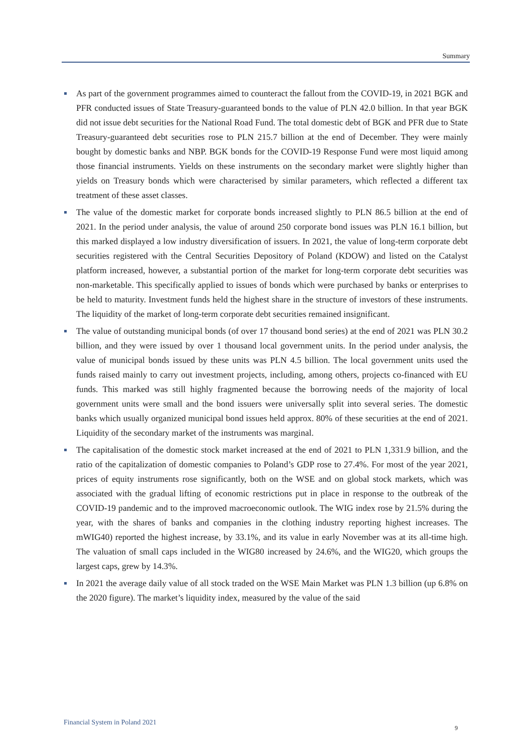Summary
As part of the government programmes aimed to counteract the fallout from the COVID-19, in 2021 BGK and PFR conducted issues of State Treasury-guaranteed bonds to the value of PLN 42.0 billion. In that year BGK did not issue debt securities for the National Road Fund. The total domestic debt of BGK and PFR due to State Treasury-guaranteed debt securities rose to PLN 215.7 billion at the end of December. They were mainly bought by domestic banks and NBP. BGK bonds for the COVID-19 Response Fund were most liquid among those financial instruments. Yields on these instruments on the secondary market were slightly higher than yields on Treasury bonds which were characterised by similar parameters, which reflected a different tax treatment of these asset classes.
The value of the domestic market for corporate bonds increased slightly to PLN 86.5 billion at the end of 2021. In the period under analysis, the value of around 250 corporate bond issues was PLN 16.1 billion, but this marked displayed a low industry diversification of issuers. In 2021, the value of long-term corporate debt securities registered with the Central Securities Depository of Poland (KDOW) and listed on the Catalyst platform increased, however, a substantial portion of the market for long-term corporate debt securities was non-marketable. This specifically applied to issues of bonds which were purchased by banks or enterprises to be held to maturity. Investment funds held the highest share in the structure of investors of these instruments. The liquidity of the market of long-term corporate debt securities remained insignificant.
The value of outstanding municipal bonds (of over 17 thousand bond series) at the end of 2021 was PLN 30.2 billion, and they were issued by over 1 thousand local government units. In the period under analysis, the value of municipal bonds issued by these units was PLN 4.5 billion. The local government units used the funds raised mainly to carry out investment projects, including, among others, projects co-financed with EU funds. This marked was still highly fragmented because the borrowing needs of the majority of local government units were small and the bond issuers were universally split into several series. The domestic banks which usually organized municipal bond issues held approx. 80% of these securities at the end of 2021. Liquidity of the secondary market of the instruments was marginal.
The capitalisation of the domestic stock market increased at the end of 2021 to PLN 1,331.9 billion, and the ratio of the capitalization of domestic companies to Poland’s GDP rose to 27.4%. For most of the year 2021, prices of equity instruments rose significantly, both on the WSE and on global stock markets, which was associated with the gradual lifting of economic restrictions put in place in response to the outbreak of the COVID-19 pandemic and to the improved macroeconomic outlook. The WIG index rose by 21.5% during the year, with the shares of banks and companies in the clothing industry reporting highest increases. The mWIG40) reported the highest increase, by 33.1%, and its value in early November was at its all-time high. The valuation of small caps included in the WIG80 increased by 24.6%, and the WIG20, which groups the largest caps, grew by 14.3%.
In 2021 the average daily value of all stock traded on the WSE Main Market was PLN 1.3 billion (up 6.8% on the 2020 figure). The market’s liquidity index, measured by the value of the said
Financial System in Poland 2021
9